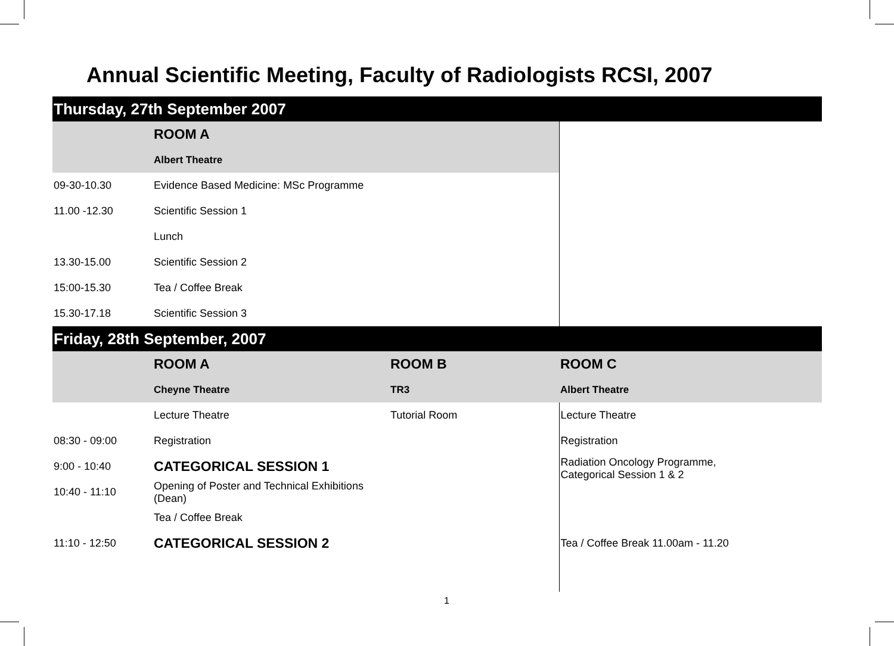Annual Scientific Meeting, Faculty of Radiologists RCSI, 2007
| Thursday, 27th September 2007 | | | |
| | ROOM A | | |
| | Albert Theatre | | |
| 09-30-10.30 | Evidence Based Medicine: MSc Programme | | |
| 11.00 -12.30 | Scientific Session 1 | | |
| | Lunch | | |
| 13.30-15.00 | Scientific Session 2 | | |
| 15:00-15.30 | Tea / Coffee Break | | |
| 15.30-17.18 | Scientific Session 3 | | |
| Friday, 28th September, 2007 | | | |
| | ROOM A | ROOM B | ROOM C |
| | Cheyne Theatre | TR3 | Albert Theatre |
| | Lecture Theatre | Tutorial Room | Lecture Theatre |
| 08:30 - 09:00 | Registration | | Registration |
| 9:00 - 10:40 | CATEGORICAL SESSION 1 | | Radiation Oncology Programme, Categorical Session 1 & 2 |
| 10:40 - 11:10 | Opening of Poster and Technical Exhibitions (Dean) | | |
| | Tea / Coffee Break | | |
| 11:10 - 12:50 | CATEGORICAL SESSION 2 | | Tea / Coffee Break 11.00am - 11.20 |
1